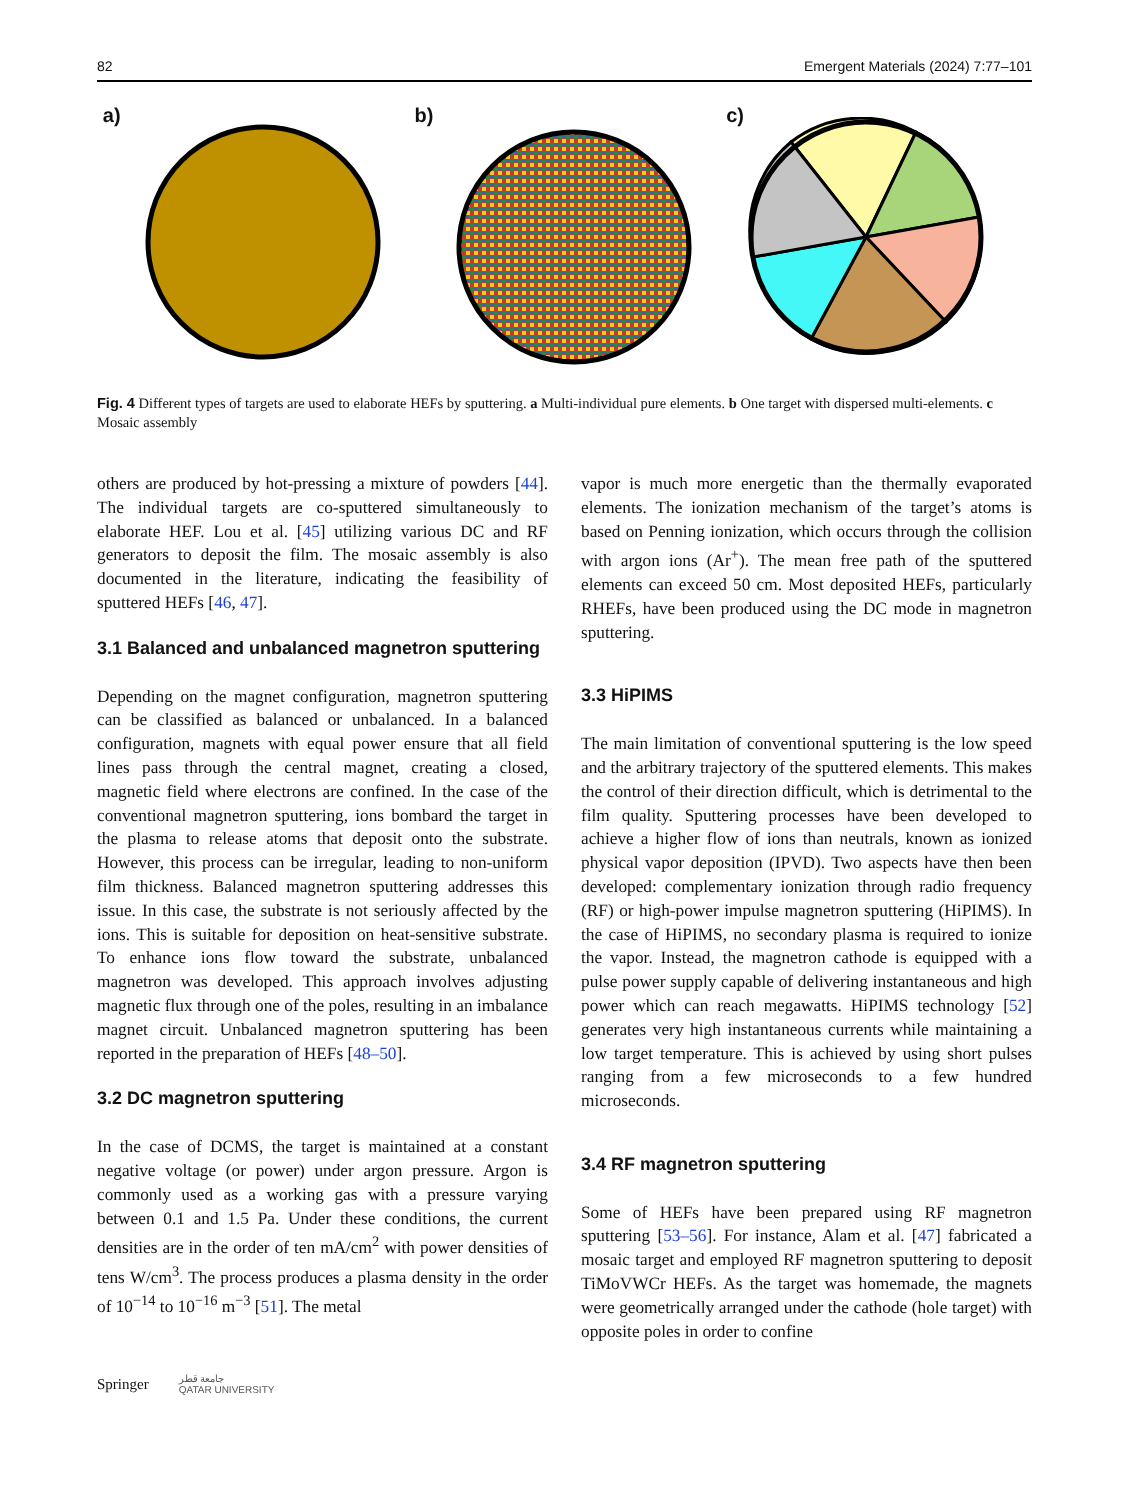82 Emergent Materials (2024) 7:77–101
a) b) c)
Fig. 4 Different types of targets are used to elaborate HEFs by sputtering. a Multi-individual pure elements. b One target with dispersed multi-elements. c Mosaic assembly
others are produced by hot-pressing a mixture of powders [44]. The individual targets are co-sputtered simultaneously to elaborate HEF. Lou et al. [45] utilizing various DC and RF generators to deposit the film. The mosaic assembly is also documented in the literature, indicating the feasibility of sputtered HEFs [46, 47].
3.1 Balanced and unbalanced magnetron sputtering
Depending on the magnet configuration, magnetron sputtering can be classified as balanced or unbalanced. In a balanced configuration, magnets with equal power ensure that all field lines pass through the central magnet, creating a closed, magnetic field where electrons are confined. In the case of the conventional magnetron sputtering, ions bombard the target in the plasma to release atoms that deposit onto the substrate. However, this process can be irregular, leading to non-uniform film thickness. Balanced magnetron sputtering addresses this issue. In this case, the substrate is not seriously affected by the ions. This is suitable for deposition on heat-sensitive substrate. To enhance ions flow toward the substrate, unbalanced magnetron was developed. This approach involves adjusting magnetic flux through one of the poles, resulting in an imbalance magnet circuit. Unbalanced magnetron sputtering has been reported in the preparation of HEFs [48–50].
3.2 DC magnetron sputtering
In the case of DCMS, the target is maintained at a constant negative voltage (or power) under argon pressure. Argon is commonly used as a working gas with a pressure varying between 0.1 and 1.5 Pa. Under these conditions, the current densities are in the order of ten mA/cm<sup>2</sup> with power densities of tens W/cm<sup>3</sup>. The process produces a plasma density in the order of 10<sup>−14</sup> to 10<sup>−16</sup> m<sup>−3</sup> [51]. The metal
vapor is much more energetic than the thermally evaporated elements. The ionization mechanism of the target’s atoms is based on Penning ionization, which occurs through the collision with argon ions (Ar<sup>+</sup>). The mean free path of the sputtered elements can exceed 50 cm. Most deposited HEFs, particularly RHEFs, have been produced using the DC mode in magnetron sputtering.
3.3 HiPIMS
The main limitation of conventional sputtering is the low speed and the arbitrary trajectory of the sputtered elements. This makes the control of their direction difficult, which is detrimental to the film quality. Sputtering processes have been developed to achieve a higher flow of ions than neutrals, known as ionized physical vapor deposition (IPVD). Two aspects have then been developed: complementary ionization through radio frequency (RF) or high-power impulse magnetron sputtering (HiPIMS). In the case of HiPIMS, no secondary plasma is required to ionize the vapor. Instead, the magnetron cathode is equipped with a pulse power supply capable of delivering instantaneous and high power which can reach megawatts. HiPIMS technology [52] generates very high instantaneous currents while maintaining a low target temperature. This is achieved by using short pulses ranging from a few microseconds to a few hundred microseconds.
3.4 RF magnetron sputtering
Some of HEFs have been prepared using RF magnetron sputtering [53–56]. For instance, Alam et al. [47] fabricated a mosaic target and employed RF magnetron sputtering to deposit TiMoVWCr HEFs. As the target was homemade, the magnets were geometrically arranged under the cathode (hole target) with opposite poles in order to confine
Springer جامعة قطر
QATAR UNIVERSITY